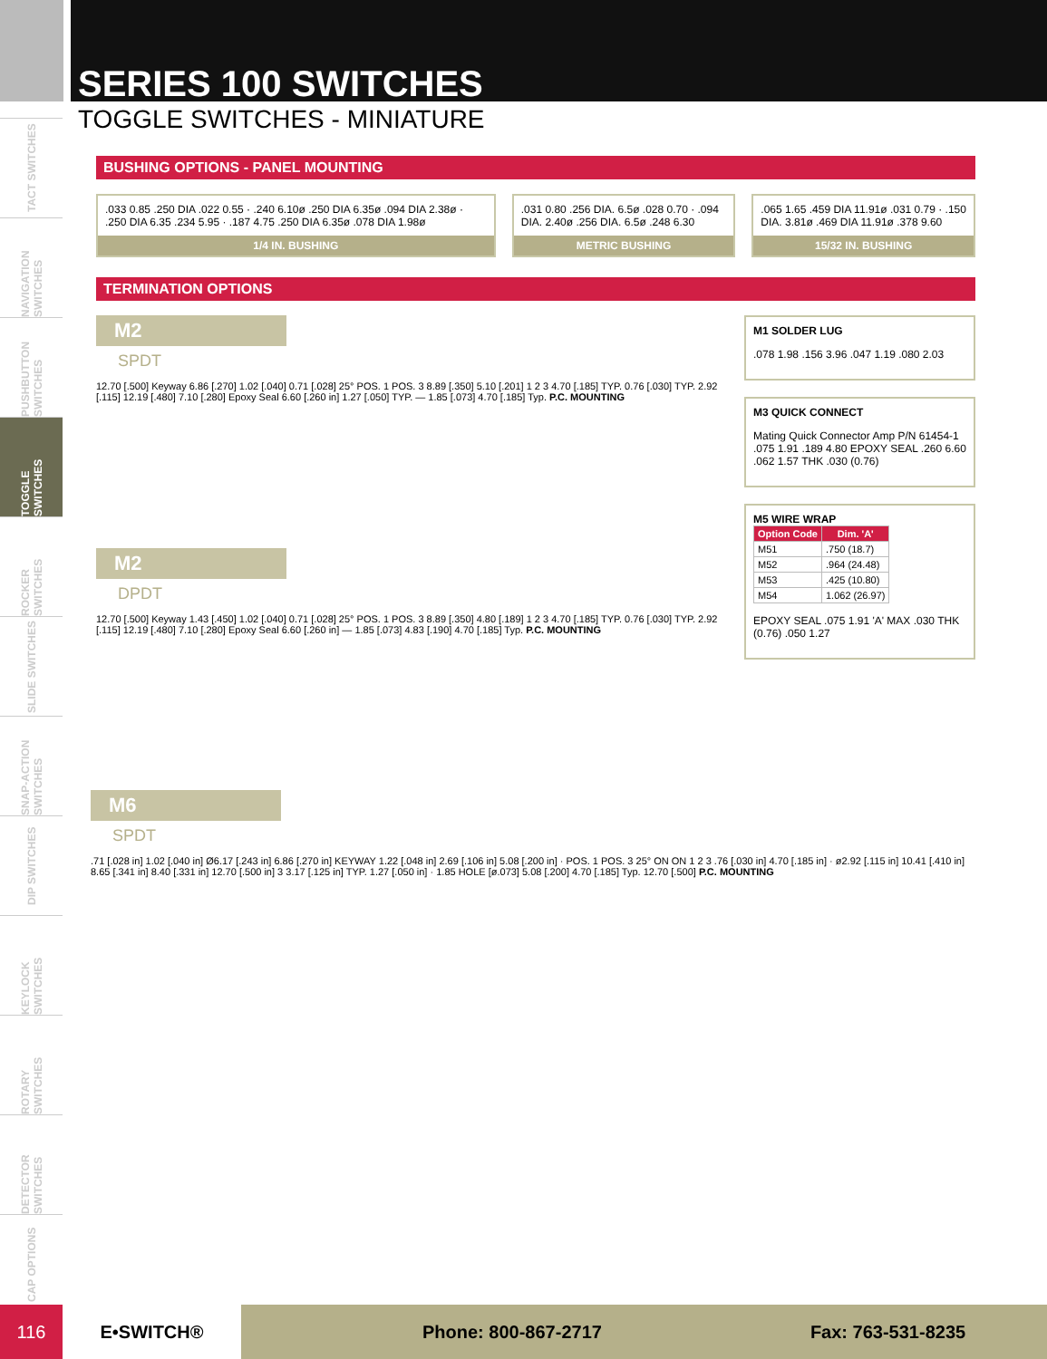TACT SWITCHES
NAVIGATION SWITCHES
PUSHBUTTON SWITCHES
TOGGLE SWITCHES
ROCKER SWITCHES
SLIDE SWITCHES
SNAP-ACTION SWITCHES
DIP SWITCHES
KEYLOCK SWITCHES
ROTARY SWITCHES
DETECTOR SWITCHES
CAP OPTIONS
SERIES 100 SWITCHES
TOGGLE SWITCHES - MINIATURE
BUSHING OPTIONS - PANEL MOUNTING
.033 0.85 .250 DIA .022 0.55 · .240 6.10ø .250 DIA 6.35ø .094 DIA 2.38ø · .250 DIA 6.35 .234 5.95 · .187 4.75 .250 DIA 6.35ø .078 DIA 1.98ø
1/4 IN. BUSHING
.031 0.80 .256 DIA. 6.5ø .028 0.70 · .094 DIA. 2.40ø .256 DIA. 6.5ø .248 6.30
METRIC BUSHING
.065 1.65 .459 DIA 11.91ø .031 0.79 · .150 DIA. 3.81ø .469 DIA 11.91ø .378 9.60
15/32 IN. BUSHING
TERMINATION OPTIONS
M2
SPDT
12.70 [.500] Keyway 6.86 [.270] 1.02 [.040] 0.71 [.028] 25° POS. 1 POS. 3 8.89 [.350] 5.10 [.201] 1 2 3 4.70 [.185] TYP. 0.76 [.030] TYP. 2.92 [.115] 12.19 [.480] 7.10 [.280] Epoxy Seal 6.60 [.260 in] 1.27 [.050] TYP. — 1.85 [.073] 4.70 [.185] Typ. P.C. MOUNTING
M2
DPDT
12.70 [.500] Keyway 1.43 [.450] 1.02 [.040] 0.71 [.028] 25° POS. 1 POS. 3 8.89 [.350] 4.80 [.189] 1 2 3 4.70 [.185] TYP. 0.76 [.030] TYP. 2.92 [.115] 12.19 [.480] 7.10 [.280] Epoxy Seal 6.60 [.260 in] — 1.85 [.073] 4.83 [.190] 4.70 [.185] Typ. P.C. MOUNTING
M1 SOLDER LUG
.078 1.98 .156 3.96 .047 1.19 .080 2.03
M3 QUICK CONNECT
Mating Quick Connector Amp P/N 61454-1 .075 1.91 .189 4.80 EPOXY SEAL .260 6.60 .062 1.57 THK .030 (0.76)
M5 WIRE WRAP
| Option Code | Dim. 'A' |
| --- | --- |
| M51 | .750 (18.7) |
| M52 | .964 (24.48) |
| M53 | .425 (10.80) |
| M54 | 1.062 (26.97) |
EPOXY SEAL .075 1.91 'A' MAX .030 THK (0.76) .050 1.27
M6
SPDT
.71 [.028 in] 1.02 [.040 in] Ø6.17 [.243 in] 6.86 [.270 in] KEYWAY 1.22 [.048 in] 2.69 [.106 in] 5.08 [.200 in] · POS. 1 POS. 3 25° ON ON 1 2 3 .76 [.030 in] 4.70 [.185 in] · ø2.92 [.115 in] 10.41 [.410 in] 8.65 [.341 in] 8.40 [.331 in] 12.70 [.500 in] 3 3.17 [.125 in] TYP. 1.27 [.050 in] · 1.85 HOLE [ø.073] 5.08 [.200] 4.70 [.185] Typ. 12.70 [.500] P.C. MOUNTING
116 E•SWITCH® Phone: 800-867-2717 Fax: 763-531-8235